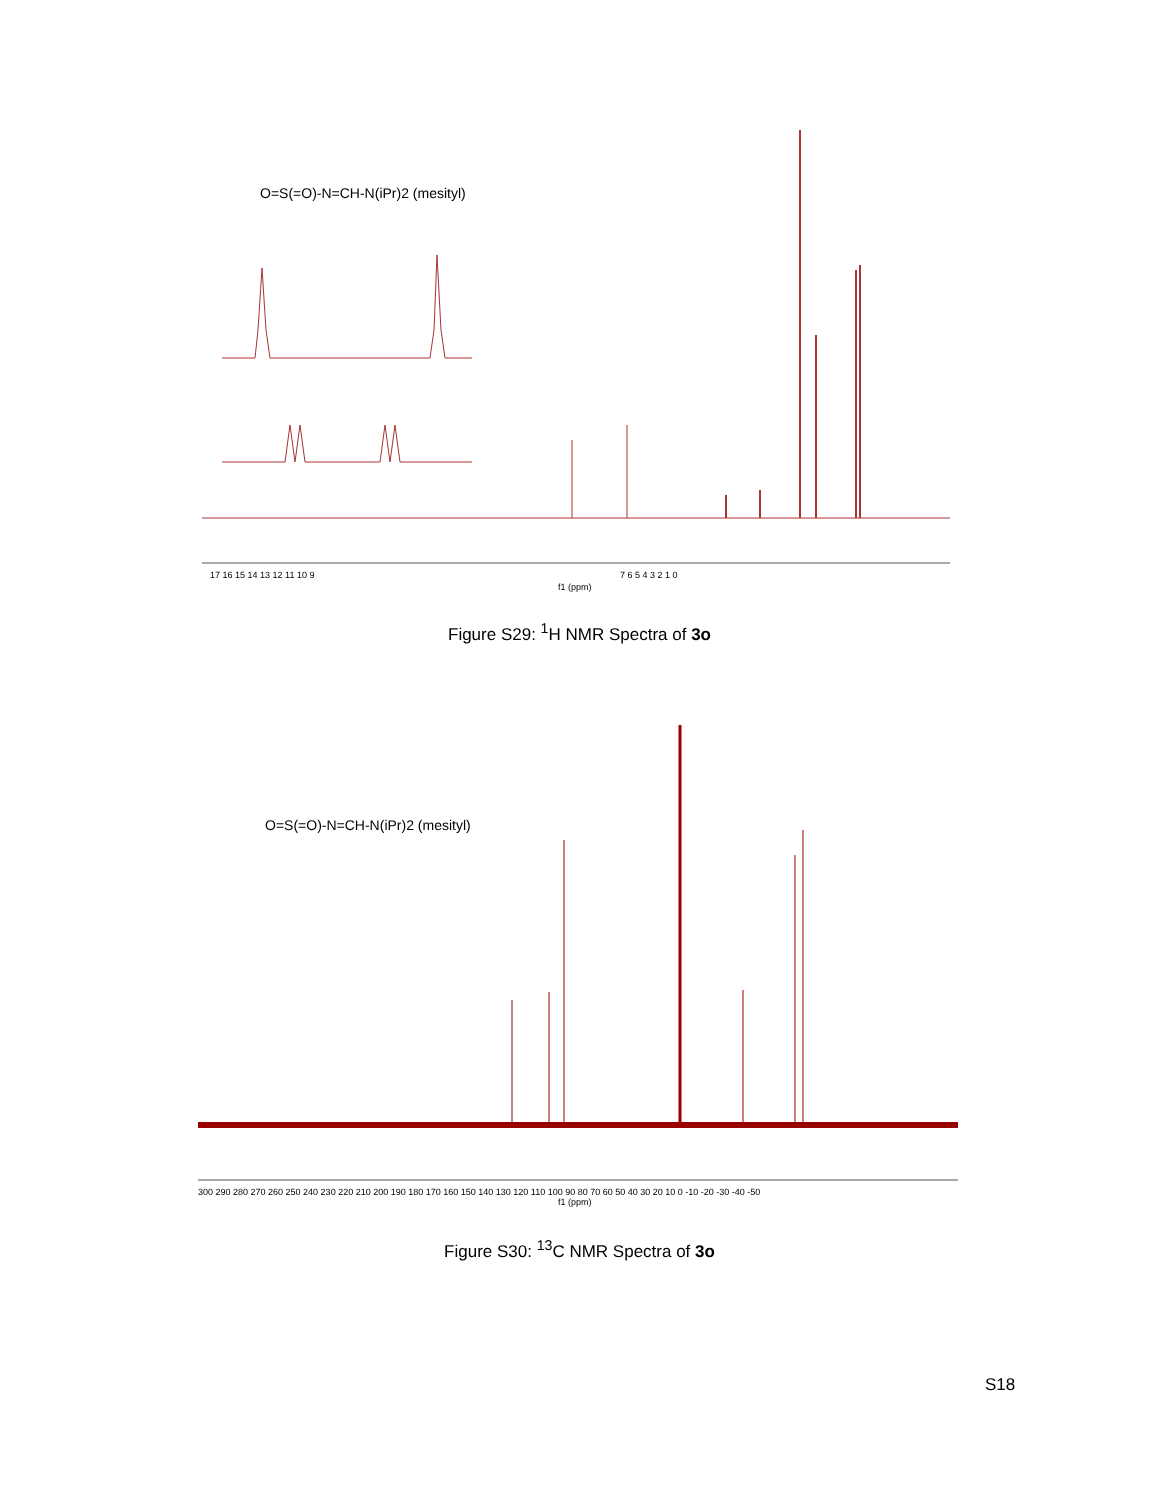17 16 15 14 13 12 11 10 9
f1 (ppm)
7 6 5 4 3 2 1 0
O=S(=O)-N=CH-N(iPr)2 (mesityl)
Figure S29: <sup>1</sup>H NMR Spectra of 3o
300 290 280 270 260 250 240 230 220 210 200 190 180 170 160 150 140 130 120 110 100 90 80 70 60 50 40 30 20 10 0 -10 -20 -30 -40 -50
f1 (ppm)
O=S(=O)-N=CH-N(iPr)2 (mesityl)
Figure S30: <sup>13</sup>C NMR Spectra of 3o
S18